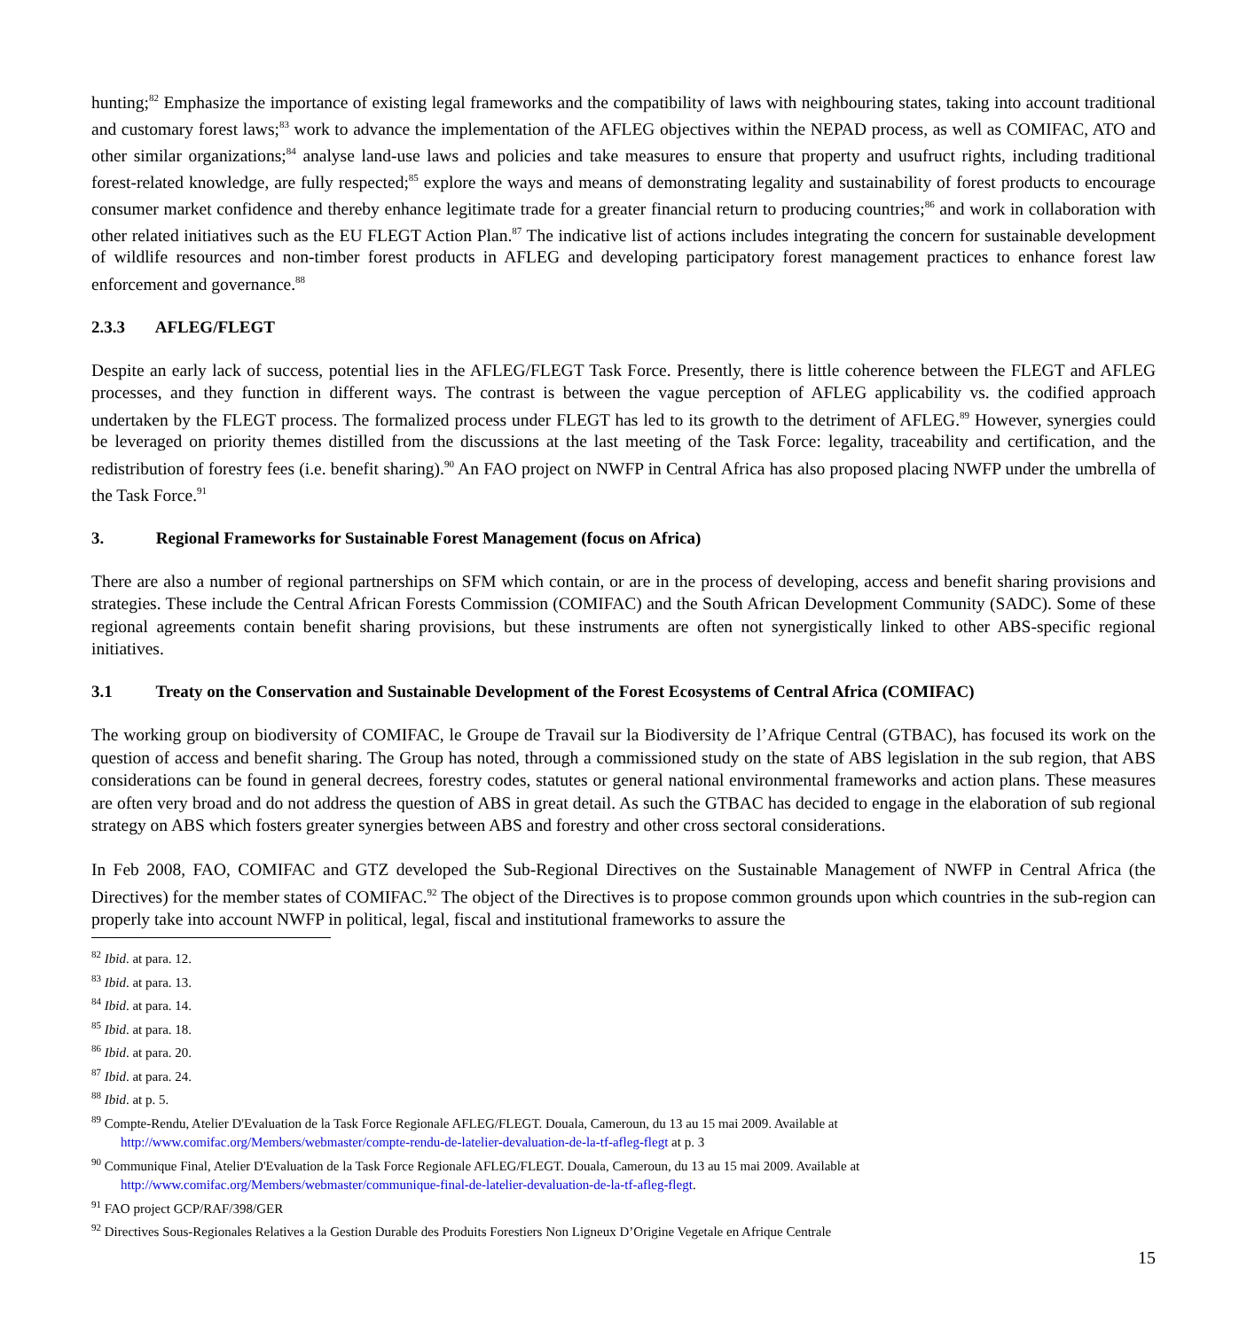hunting;<sup>82</sup> Emphasize the importance of existing legal frameworks and the compatibility of laws with neighbouring states, taking into account traditional and customary forest laws;<sup>83</sup> work to advance the implementation of the AFLEG objectives within the NEPAD process, as well as COMIFAC, ATO and other similar organizations;<sup>84</sup> analyse land-use laws and policies and take measures to ensure that property and usufruct rights, including traditional forest-related knowledge, are fully respected;<sup>85</sup> explore the ways and means of demonstrating legality and sustainability of forest products to encourage consumer market confidence and thereby enhance legitimate trade for a greater financial return to producing countries;<sup>86</sup> and work in collaboration with other related initiatives such as the EU FLEGT Action Plan.<sup>87</sup> The indicative list of actions includes integrating the concern for sustainable development of wildlife resources and non-timber forest products in AFLEG and developing participatory forest management practices to enhance forest law enforcement and governance.<sup>88</sup>
2.3.3 AFLEG/FLEGT
Despite an early lack of success, potential lies in the AFLEG/FLEGT Task Force. Presently, there is little coherence between the FLEGT and AFLEG processes, and they function in different ways. The contrast is between the vague perception of AFLEG applicability vs. the codified approach undertaken by the FLEGT process. The formalized process under FLEGT has led to its growth to the detriment of AFLEG.<sup>89</sup> However, synergies could be leveraged on priority themes distilled from the discussions at the last meeting of the Task Force: legality, traceability and certification, and the redistribution of forestry fees (i.e. benefit sharing).<sup>90</sup> An FAO project on NWFP in Central Africa has also proposed placing NWFP under the umbrella of the Task Force.<sup>91</sup>
3. Regional Frameworks for Sustainable Forest Management (focus on Africa)
There are also a number of regional partnerships on SFM which contain, or are in the process of developing, access and benefit sharing provisions and strategies. These include the Central African Forests Commission (COMIFAC) and the South African Development Community (SADC). Some of these regional agreements contain benefit sharing provisions, but these instruments are often not synergistically linked to other ABS-specific regional initiatives.
3.1 Treaty on the Conservation and Sustainable Development of the Forest Ecosystems of Central Africa (COMIFAC)
The working group on biodiversity of COMIFAC, le Groupe de Travail sur la Biodiversity de l’Afrique Central (GTBAC), has focused its work on the question of access and benefit sharing. The Group has noted, through a commissioned study on the state of ABS legislation in the sub region, that ABS considerations can be found in general decrees, forestry codes, statutes or general national environmental frameworks and action plans. These measures are often very broad and do not address the question of ABS in great detail. As such the GTBAC has decided to engage in the elaboration of sub regional strategy on ABS which fosters greater synergies between ABS and forestry and other cross sectoral considerations.
In Feb 2008, FAO, COMIFAC and GTZ developed the Sub-Regional Directives on the Sustainable Management of NWFP in Central Africa (the Directives) for the member states of COMIFAC.<sup>92</sup> The object of the Directives is to propose common grounds upon which countries in the sub-region can properly take into account NWFP in political, legal, fiscal and institutional frameworks to assure the
<sup>82</sup> Ibid. at para. 12.
<sup>83</sup> Ibid. at para. 13.
<sup>84</sup> Ibid. at para. 14.
<sup>85</sup> Ibid. at para. 18.
<sup>86</sup> Ibid. at para. 20.
<sup>87</sup> Ibid. at para. 24.
<sup>88</sup> Ibid. at p. 5.
<sup>89</sup> Compte-Rendu, Atelier D'Evaluation de la Task Force Regionale AFLEG/FLEGT. Douala, Cameroun, du 13 au 15 mai 2009. Available at
http://www.comifac.org/Members/webmaster/compte-rendu-de-latelier-devaluation-de-la-tf-afleg-flegt at p. 3
<sup>90</sup> Communique Final, Atelier D'Evaluation de la Task Force Regionale AFLEG/FLEGT. Douala, Cameroun, du 13 au 15 mai 2009. Available at
http://www.comifac.org/Members/webmaster/communique-final-de-latelier-devaluation-de-la-tf-afleg-flegt.
<sup>91</sup> FAO project GCP/RAF/398/GER
<sup>92</sup> Directives Sous-Regionales Relatives a la Gestion Durable des Produits Forestiers Non Ligneux D’Origine Vegetale en Afrique Centrale
15